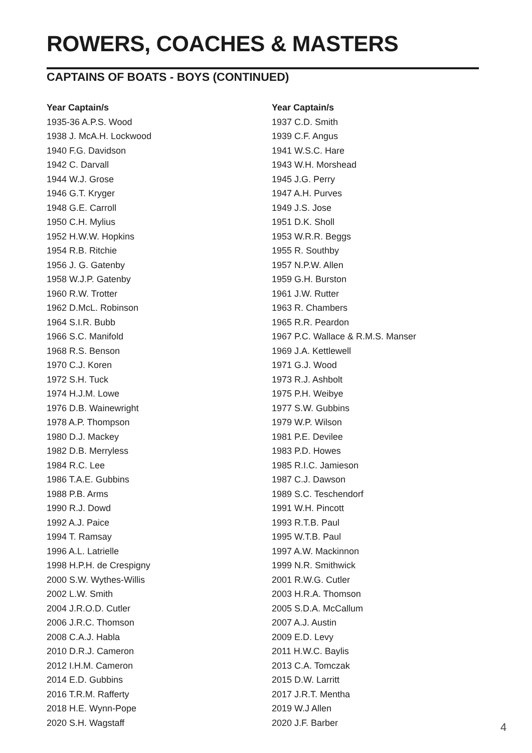ROWERS, COACHES & MASTERS
CAPTAINS OF BOATS - BOYS (CONTINUED)
Year Captain/s
1935-36 A.P.S. Wood
1938 J. McA.H. Lockwood
1940 F.G. Davidson
1942 C. Darvall
1944 W.J. Grose
1946 G.T. Kryger
1948 G.E. Carroll
1950 C.H. Mylius
1952 H.W.W. Hopkins
1954 R.B. Ritchie
1956 J. G. Gatenby
1958 W.J.P. Gatenby
1960 R.W. Trotter
1962 D.McL. Robinson
1964 S.I.R. Bubb
1966 S.C. Manifold
1968 R.S. Benson
1970 C.J. Koren
1972 S.H. Tuck
1974 H.J.M. Lowe
1976 D.B. Wainewright
1978 A.P. Thompson
1980 D.J. Mackey
1982 D.B. Merryless
1984 R.C. Lee
1986 T.A.E. Gubbins
1988 P.B. Arms
1990 R.J. Dowd
1992 A.J. Paice
1994 T. Ramsay
1996 A.L. Latrielle
1998 H.P.H. de Crespigny
2000 S.W. Wythes-Willis
2002 L.W. Smith
2004 J.R.O.D. Cutler
2006 J.R.C. Thomson
2008 C.A.J. Habla
2010 D.R.J. Cameron
2012 I.H.M. Cameron
2014 E.D. Gubbins
2016 T.R.M. Rafferty
2018 H.E. Wynn-Pope
2020 S.H. Wagstaff
Year Captain/s
1937 C.D. Smith
1939 C.F. Angus
1941 W.S.C. Hare
1943 W.H. Morshead
1945 J.G. Perry
1947 A.H. Purves
1949 J.S. Jose
1951 D.K. Sholl
1953 W.R.R. Beggs
1955 R. Southby
1957 N.P.W. Allen
1959 G.H. Burston
1961 J.W. Rutter
1963 R. Chambers
1965 R.R. Peardon
1967 P.C. Wallace & R.M.S. Manser
1969 J.A. Kettlewell
1971 G.J. Wood
1973 R.J. Ashbolt
1975 P.H. Weibye
1977 S.W. Gubbins
1979 W.P. Wilson
1981 P.E. Devilee
1983 P.D. Howes
1985 R.I.C. Jamieson
1987 C.J. Dawson
1989 S.C. Teschendorf
1991 W.H. Pincott
1993 R.T.B. Paul
1995 W.T.B. Paul
1997 A.W. Mackinnon
1999 N.R. Smithwick
2001 R.W.G. Cutler
2003 H.R.A. Thomson
2005 S.D.A. McCallum
2007 A.J. Austin
2009 E.D. Levy
2011 H.W.C. Baylis
2013 C.A. Tomczak
2015 D.W. Larritt
2017 J.R.T. Mentha
2019 W.J Allen
2020 J.F. Barber
4